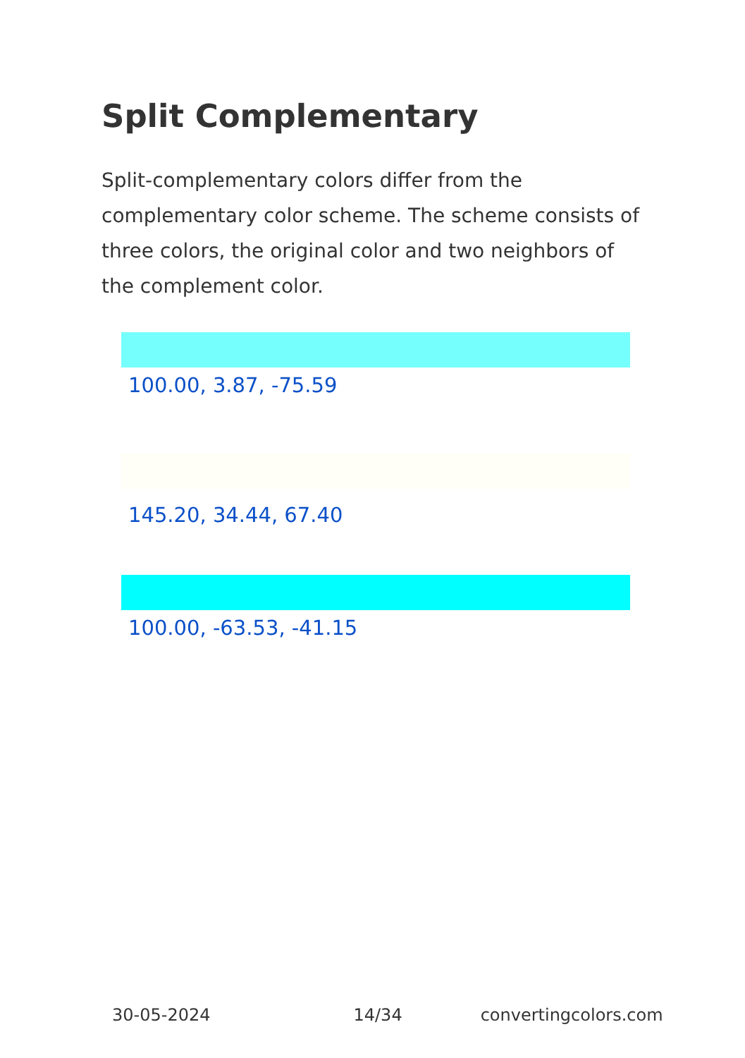Split Complementary
Split-complementary colors differ from the complementary color scheme. The scheme consists of three colors, the original color and two neighbors of the complement color.
100.00, 3.87, -75.59
145.20, 34.44, 67.40
100.00, -63.53, -41.15
30-05-2024 14/34 convertingcolors.com